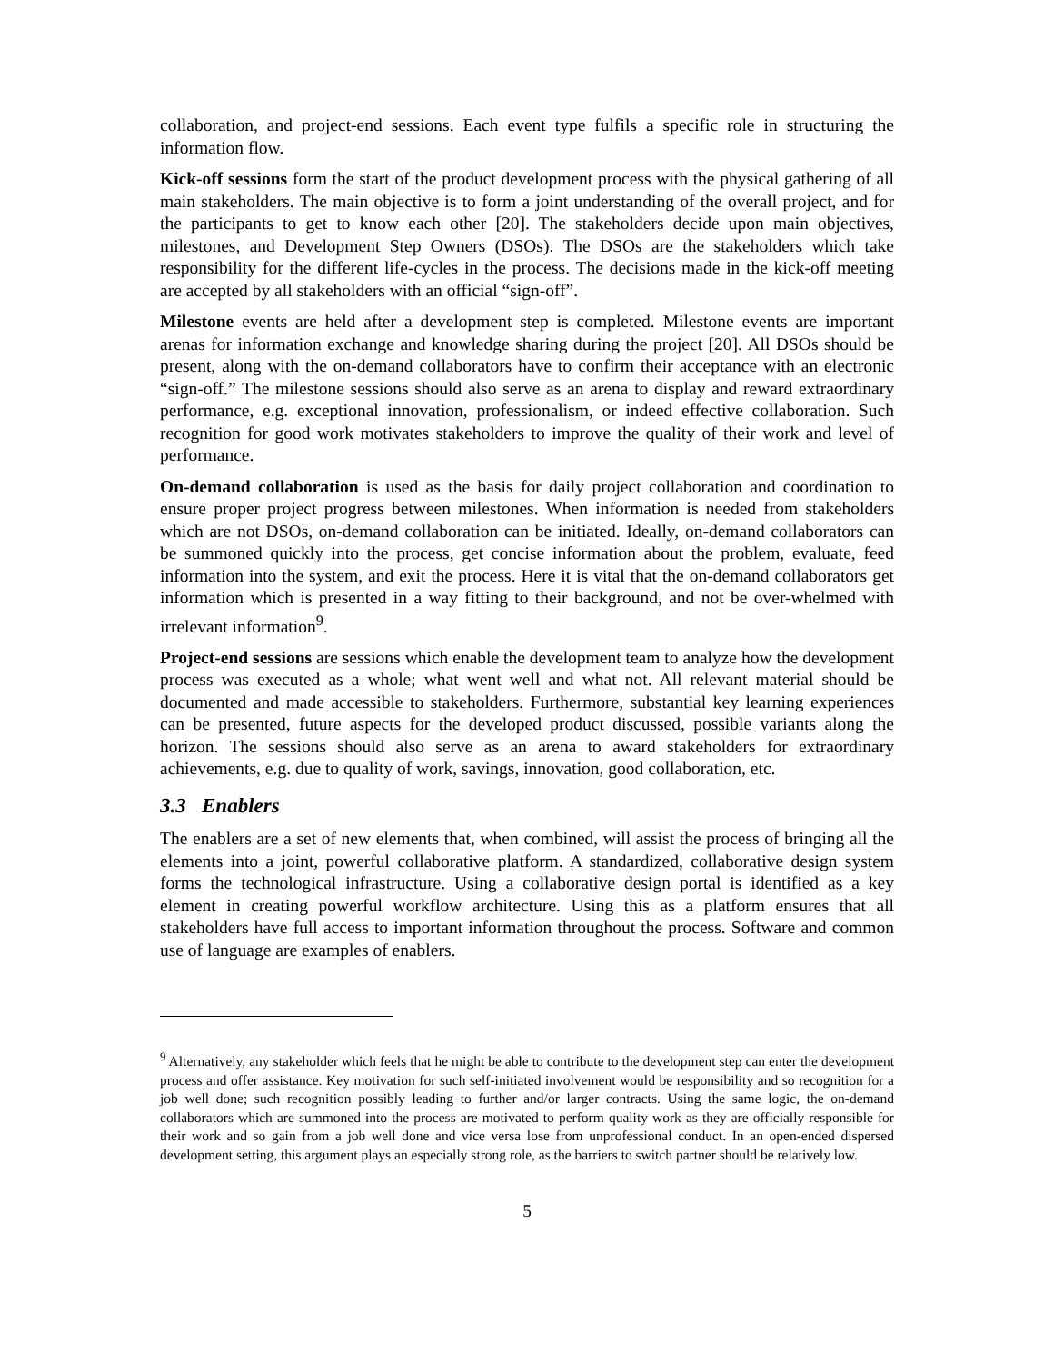collaboration, and project-end sessions. Each event type fulfils a specific role in structuring the information flow.
Kick-off sessions form the start of the product development process with the physical gathering of all main stakeholders. The main objective is to form a joint understanding of the overall project, and for the participants to get to know each other [20]. The stakeholders decide upon main objectives, milestones, and Development Step Owners (DSOs). The DSOs are the stakeholders which take responsibility for the different life-cycles in the process. The decisions made in the kick-off meeting are accepted by all stakeholders with an official “sign-off”.
Milestone events are held after a development step is completed. Milestone events are important arenas for information exchange and knowledge sharing during the project [20]. All DSOs should be present, along with the on-demand collaborators have to confirm their acceptance with an electronic “sign-off.” The milestone sessions should also serve as an arena to display and reward extraordinary performance, e.g. exceptional innovation, professionalism, or indeed effective collaboration. Such recognition for good work motivates stakeholders to improve the quality of their work and level of performance.
On-demand collaboration is used as the basis for daily project collaboration and coordination to ensure proper project progress between milestones. When information is needed from stakeholders which are not DSOs, on-demand collaboration can be initiated. Ideally, on-demand collaborators can be summoned quickly into the process, get concise information about the problem, evaluate, feed information into the system, and exit the process. Here it is vital that the on-demand collaborators get information which is presented in a way fitting to their background, and not be over-whelmed with irrelevant information<sup>9</sup>.
Project-end sessions are sessions which enable the development team to analyze how the development process was executed as a whole; what went well and what not. All relevant material should be documented and made accessible to stakeholders. Furthermore, substantial key learning experiences can be presented, future aspects for the developed product discussed, possible variants along the horizon. The sessions should also serve as an arena to award stakeholders for extraordinary achievements, e.g. due to quality of work, savings, innovation, good collaboration, etc.
3.3 Enablers
The enablers are a set of new elements that, when combined, will assist the process of bringing all the elements into a joint, powerful collaborative platform. A standardized, collaborative design system forms the technological infrastructure. Using a collaborative design portal is identified as a key element in creating powerful workflow architecture. Using this as a platform ensures that all stakeholders have full access to important information throughout the process. Software and common use of language are examples of enablers.
<sup>9</sup> Alternatively, any stakeholder which feels that he might be able to contribute to the development step can enter the development process and offer assistance. Key motivation for such self-initiated involvement would be responsibility and so recognition for a job well done; such recognition possibly leading to further and/or larger contracts. Using the same logic, the on-demand collaborators which are summoned into the process are motivated to perform quality work as they are officially responsible for their work and so gain from a job well done and vice versa lose from unprofessional conduct. In an open-ended dispersed development setting, this argument plays an especially strong role, as the barriers to switch partner should be relatively low.
5